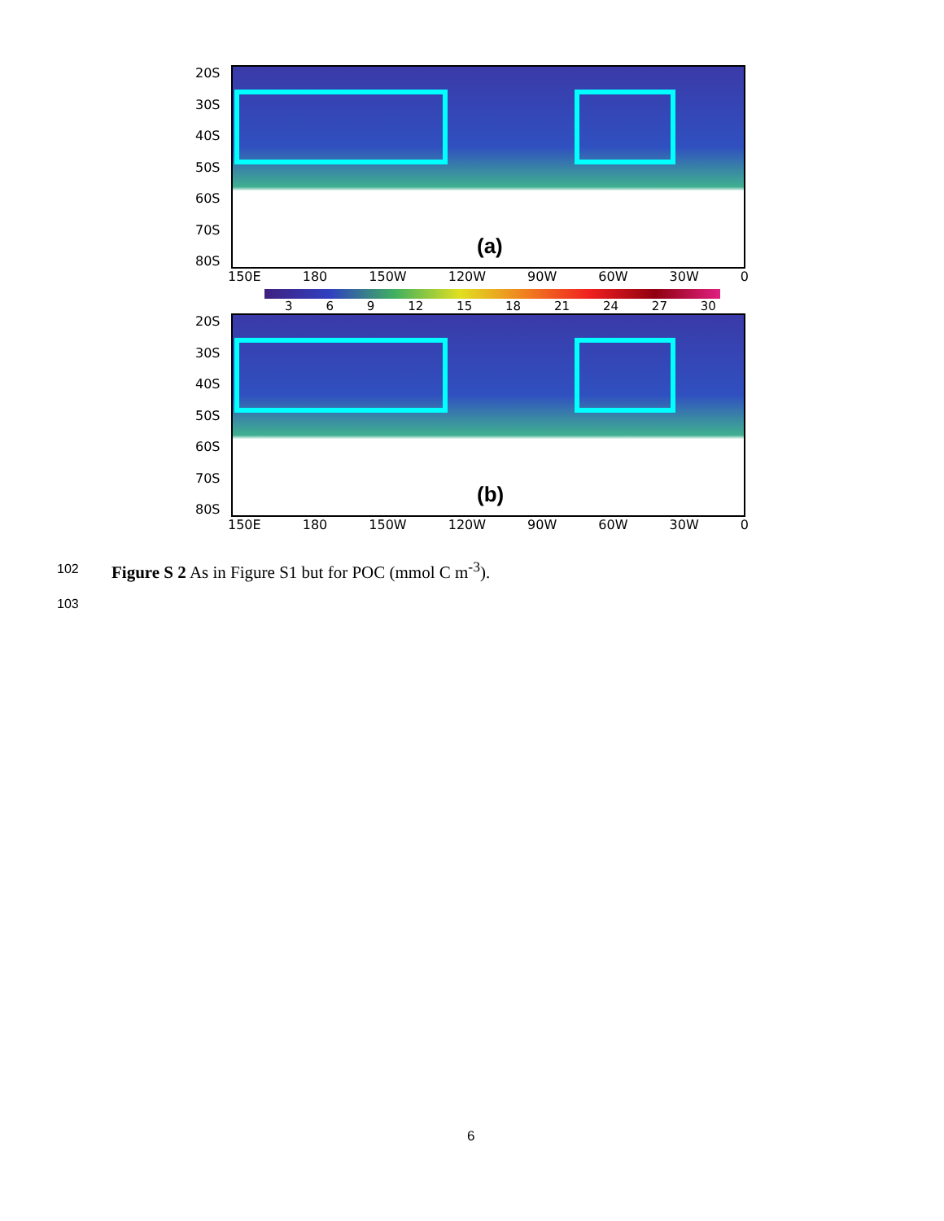20S
30S
40S
50S
60S
70S
80S
(a)
150E 180 150W 120W 90W 60W 30W 0
3 6 9 12 15 18 21 24 27 30
20S
30S
40S
50S
60S
70S
80S
(b)
150E 180 150W 120W 90W 60W 30W 0
102
Figure S 2 As in Figure S1 but for POC (mmol C m<sup>-3</sup>).
103
6